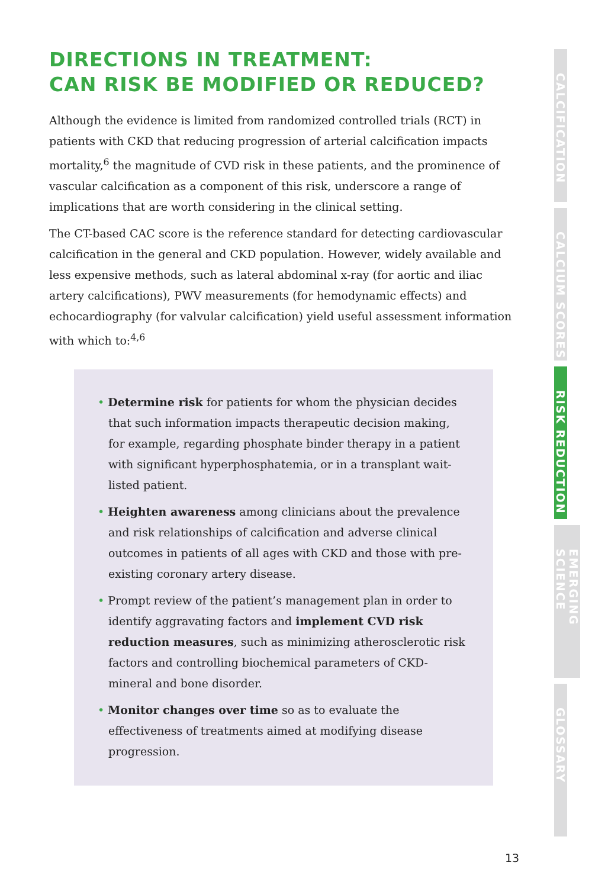DIRECTIONS IN TREATMENT:
CAN RISK BE MODIFIED OR REDUCED?
Although the evidence is limited from randomized controlled trials (RCT) in patients with CKD that reducing progression of arterial calcification impacts mortality,<sup>6</sup> the magnitude of CVD risk in these patients, and the prominence of vascular calcification as a component of this risk, underscore a range of implications that are worth considering in the clinical setting.
The CT-based CAC score is the reference standard for detecting cardiovascular calcification in the general and CKD population. However, widely available and less expensive methods, such as lateral abdominal x-ray (for aortic and iliac artery calcifications), PWV measurements (for hemodynamic effects) and echocardiography (for valvular calcification) yield useful assessment information with which to:<sup>4,6</sup>
• Determine risk for patients for whom the physician decides that such information impacts therapeutic decision making, for example, regarding phosphate binder therapy in a patient with significant hyperphosphatemia, or in a transplant wait-listed patient.
• Heighten awareness among clinicians about the prevalence and risk relationships of calcification and adverse clinical outcomes in patients of all ages with CKD and those with pre-existing coronary artery disease.
• Prompt review of the patient’s management plan in order to identify aggravating factors and implement CVD risk reduction measures, such as minimizing atherosclerotic risk factors and controlling biochemical parameters of CKD-mineral and bone disorder.
• Monitor changes over time so as to evaluate the effectiveness of treatments aimed at modifying disease progression.
CALCIFICATION
CALCIUM SCORES
RISK REDUCTION
EMERGING SCIENCE
GLOSSARY
13